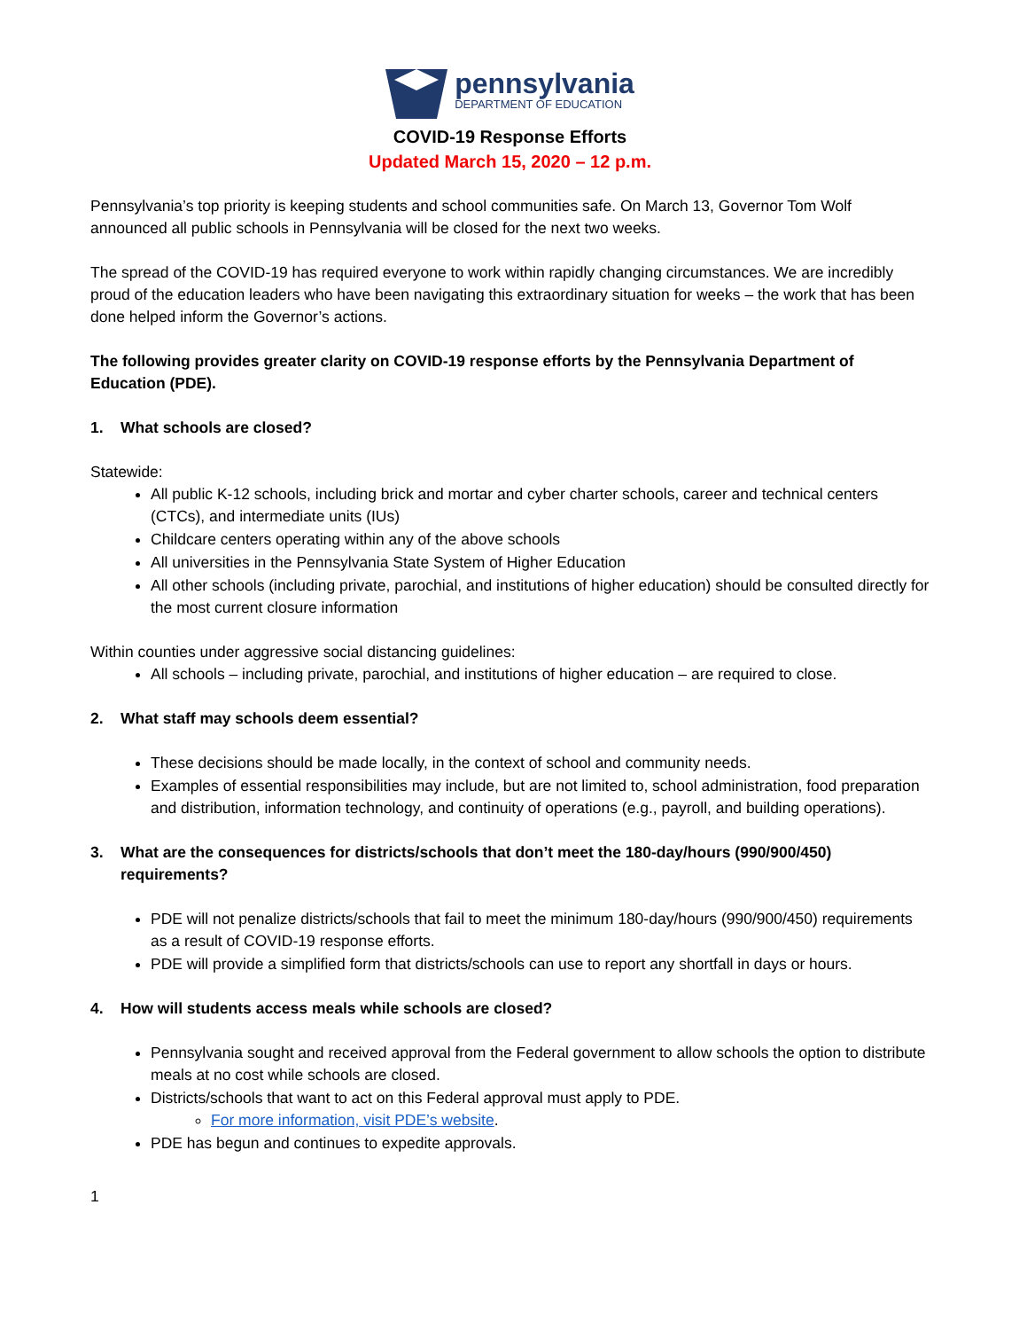pennsylvania
DEPARTMENT OF EDUCATION
COVID-19 Response Efforts
Updated March 15, 2020 – 12 p.m.
Pennsylvania’s top priority is keeping students and school communities safe. On March 13, Governor Tom Wolf announced all public schools in Pennsylvania will be closed for the next two weeks.
The spread of the COVID-19 has required everyone to work within rapidly changing circumstances. We are incredibly proud of the education leaders who have been navigating this extraordinary situation for weeks – the work that has been done helped inform the Governor’s actions.
The following provides greater clarity on COVID-19 response efforts by the Pennsylvania Department of Education (PDE).
1. What schools are closed?
Statewide:
All public K-12 schools, including brick and mortar and cyber charter schools, career and technical centers (CTCs), and intermediate units (IUs)
Childcare centers operating within any of the above schools
All universities in the Pennsylvania State System of Higher Education
All other schools (including private, parochial, and institutions of higher education) should be consulted directly for the most current closure information
Within counties under aggressive social distancing guidelines:
All schools – including private, parochial, and institutions of higher education – are required to close.
2. What staff may schools deem essential?
These decisions should be made locally, in the context of school and community needs.
Examples of essential responsibilities may include, but are not limited to, school administration, food preparation and distribution, information technology, and continuity of operations (e.g., payroll, and building operations).
3. What are the consequences for districts/schools that don’t meet the 180-day/hours (990/900/450) requirements?
PDE will not penalize districts/schools that fail to meet the minimum 180-day/hours (990/900/450) requirements as a result of COVID-19 response efforts.
PDE will provide a simplified form that districts/schools can use to report any shortfall in days or hours.
4. How will students access meals while schools are closed?
Pennsylvania sought and received approval from the Federal government to allow schools the option to distribute meals at no cost while schools are closed.
Districts/schools that want to act on this Federal approval must apply to PDE.
For more information, visit PDE’s website.
PDE has begun and continues to expedite approvals.
1